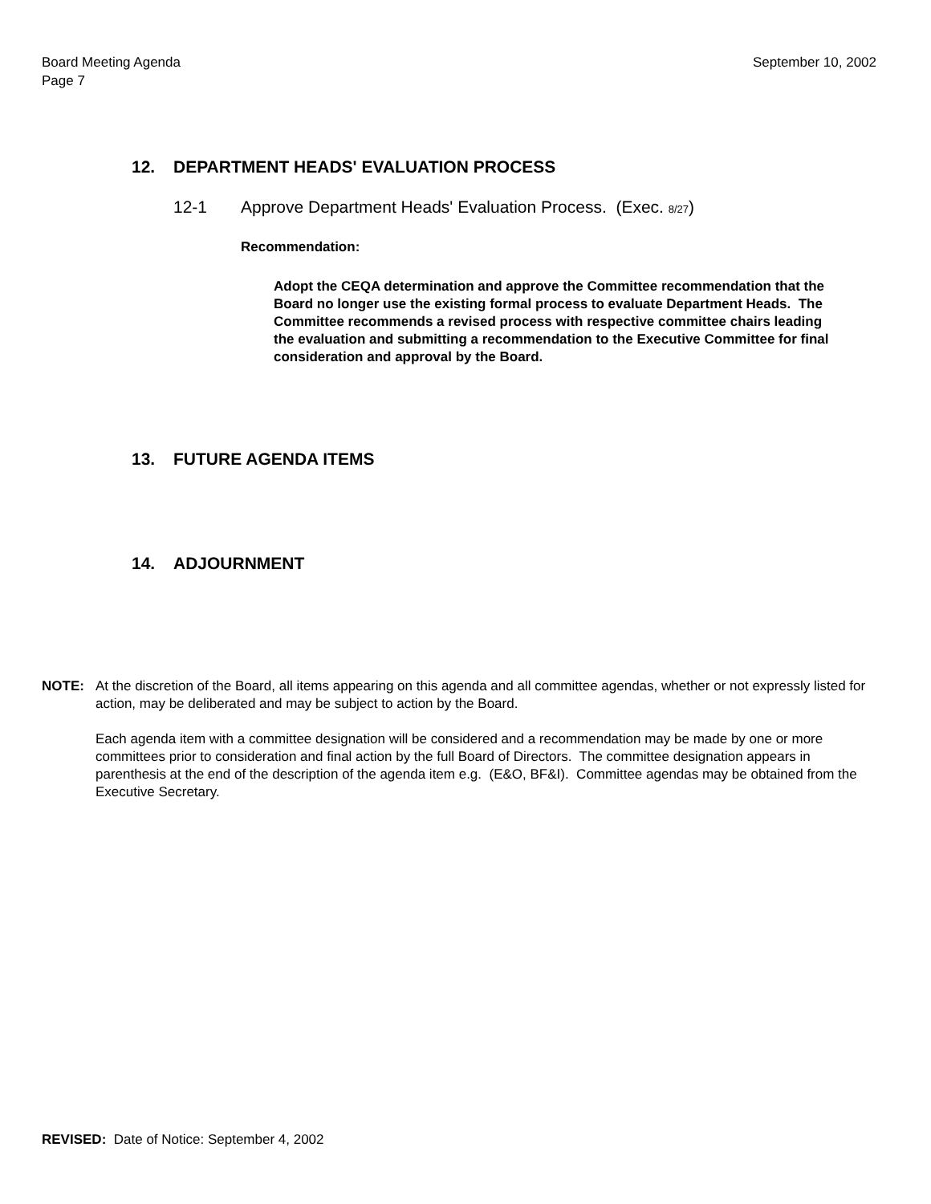Board Meeting Agenda
Page 7
September 10, 2002
12. DEPARTMENT HEADS' EVALUATION PROCESS
12-1 Approve Department Heads' Evaluation Process. (Exec. 8/27)
Recommendation:
Adopt the CEQA determination and approve the Committee recommendation that the Board no longer use the existing formal process to evaluate Department Heads. The Committee recommends a revised process with respective committee chairs leading the evaluation and submitting a recommendation to the Executive Committee for final consideration and approval by the Board.
13. FUTURE AGENDA ITEMS
14. ADJOURNMENT
NOTE: At the discretion of the Board, all items appearing on this agenda and all committee agendas, whether or not expressly listed for action, may be deliberated and may be subject to action by the Board.
Each agenda item with a committee designation will be considered and a recommendation may be made by one or more committees prior to consideration and final action by the full Board of Directors. The committee designation appears in parenthesis at the end of the description of the agenda item e.g. (E&O, BF&I). Committee agendas may be obtained from the Executive Secretary.
REVISED: Date of Notice: September 4, 2002